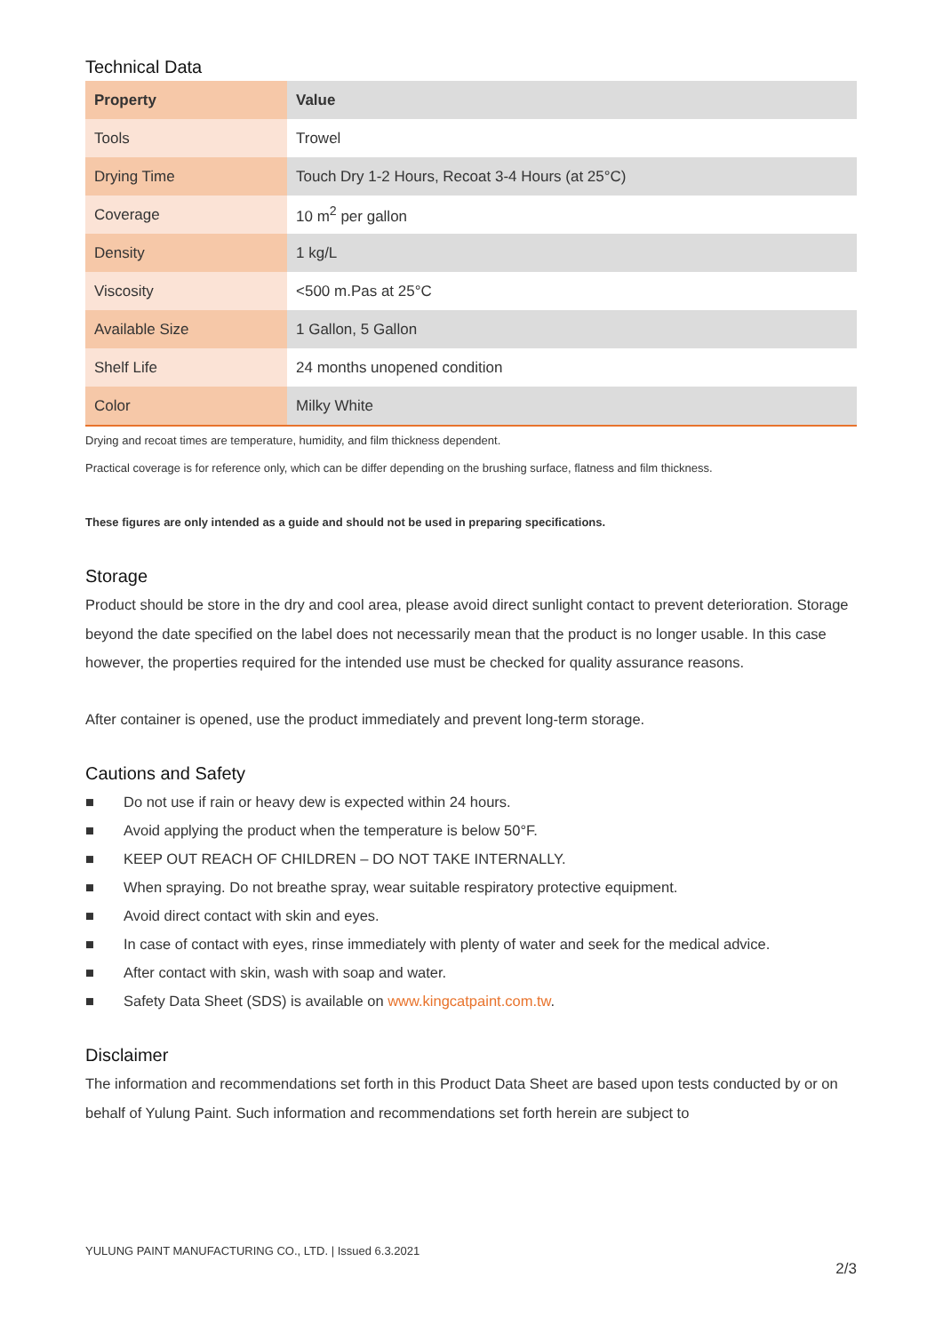Technical Data
| Property | Value |
| --- | --- |
| Tools | Trowel |
| Drying Time | Touch Dry 1-2 Hours, Recoat 3-4 Hours (at 25°C) |
| Coverage | 10 m<sup>2</sup> per gallon |
| Density | 1 kg/L |
| Viscosity | <500 m.Pas at 25°C |
| Available Size | 1 Gallon, 5 Gallon |
| Shelf Life | 24 months unopened condition |
| Color | Milky White |
Drying and recoat times are temperature, humidity, and film thickness dependent.
Practical coverage is for reference only, which can be differ depending on the brushing surface, flatness and film thickness.
These figures are only intended as a guide and should not be used in preparing specifications.
Storage
Product should be store in the dry and cool area, please avoid direct sunlight contact to prevent deterioration. Storage beyond the date specified on the label does not necessarily mean that the product is no longer usable. In this case however, the properties required for the intended use must be checked for quality assurance reasons.
After container is opened, use the product immediately and prevent long-term storage.
Cautions and Safety
■ Do not use if rain or heavy dew is expected within 24 hours.
■ Avoid applying the product when the temperature is below 50°F.
■ KEEP OUT REACH OF CHILDREN – DO NOT TAKE INTERNALLY.
■ When spraying. Do not breathe spray, wear suitable respiratory protective equipment.
■ Avoid direct contact with skin and eyes.
■ In case of contact with eyes, rinse immediately with plenty of water and seek for the medical advice.
■ After contact with skin, wash with soap and water.
■ Safety Data Sheet (SDS) is available on www.kingcatpaint.com.tw.
Disclaimer
The information and recommendations set forth in this Product Data Sheet are based upon tests conducted by or on behalf of Yulung Paint. Such information and recommendations set forth herein are subject to
YULUNG PAINT MANUFACTURING CO., LTD. | Issued 6.3.2021
2/3